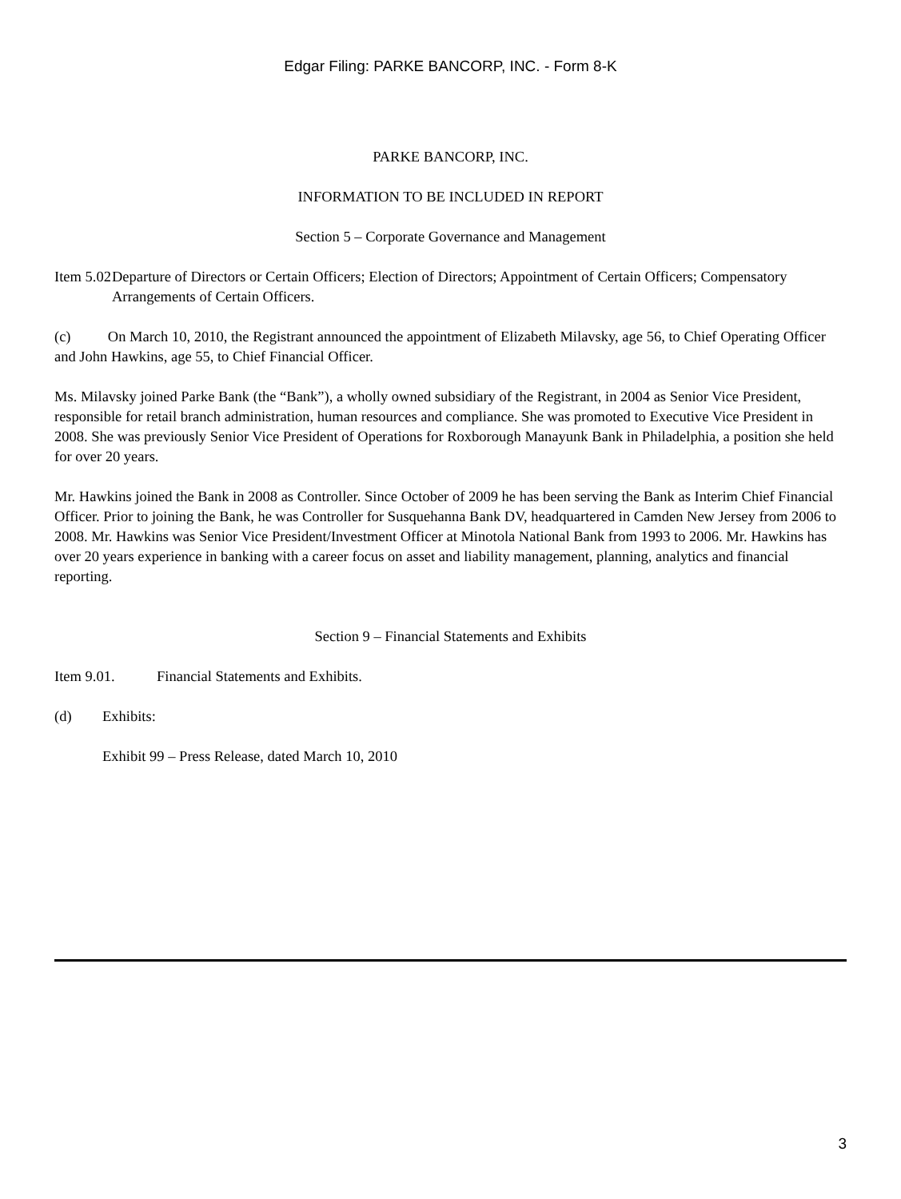Edgar Filing: PARKE BANCORP, INC. - Form 8-K
PARKE BANCORP, INC.
INFORMATION TO BE INCLUDED IN REPORT
Section 5 – Corporate Governance and Management
Item 5.02
Departure of Directors or Certain Officers; Election of Directors; Appointment of Certain Officers; Compensatory Arrangements of Certain Officers.
(c) On March 10, 2010, the Registrant announced the appointment of Elizabeth Milavsky, age 56, to Chief Operating Officer and John Hawkins, age 55, to Chief Financial Officer.
Ms. Milavsky joined Parke Bank (the “Bank”), a wholly owned subsidiary of the Registrant, in 2004 as Senior Vice President, responsible for retail branch administration, human resources and compliance. She was promoted to Executive Vice President in 2008. She was previously Senior Vice President of Operations for Roxborough Manayunk Bank in Philadelphia, a position she held for over 20 years.
Mr. Hawkins joined the Bank in 2008 as Controller. Since October of 2009 he has been serving the Bank as Interim Chief Financial Officer. Prior to joining the Bank, he was Controller for Susquehanna Bank DV, headquartered in Camden New Jersey from 2006 to 2008. Mr. Hawkins was Senior Vice President/Investment Officer at Minotola National Bank from 1993 to 2006. Mr. Hawkins has over 20 years experience in banking with a career focus on asset and liability management, planning, analytics and financial reporting.
Section 9 – Financial Statements and Exhibits
Item 9.01. Financial Statements and Exhibits.
(d) Exhibits:
Exhibit 99 – Press Release, dated March 10, 2010
3